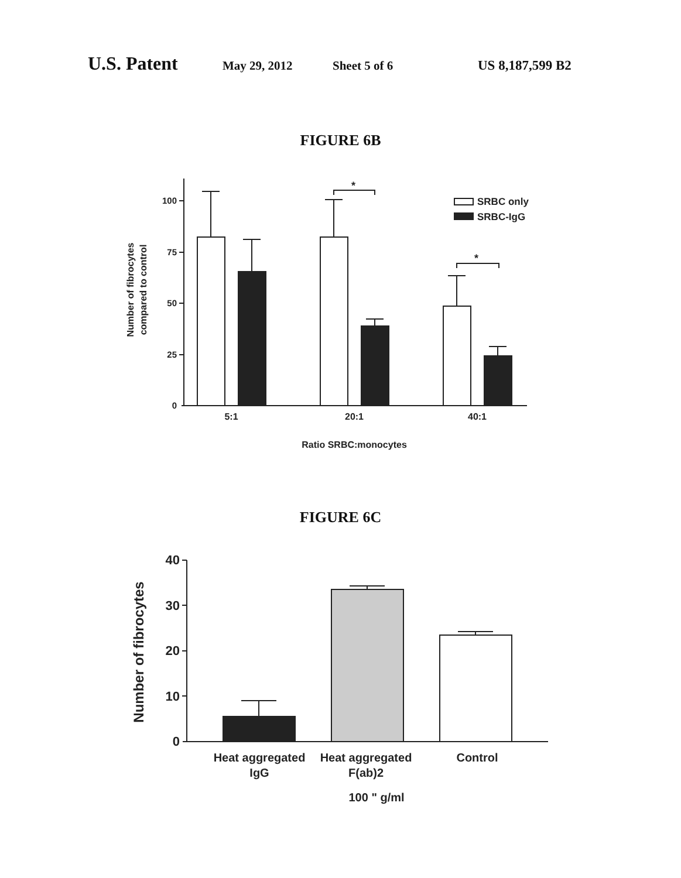U.S. Patent May 29, 2012 Sheet 5 of 6 US 8,187,599 B2
FIGURE 6B
*
*
SRBC only
SRBC-IgG
100
75
50
25
0
5:1
20:1
40:1
Ratio SRBC:monocytes
Number of fibrocytes
compared to control
FIGURE 6C
40
30
20
10
0
Heat aggregated
IgG
Heat aggregated
F(ab)2
Control
100 " g/ml
Number of fibrocytes